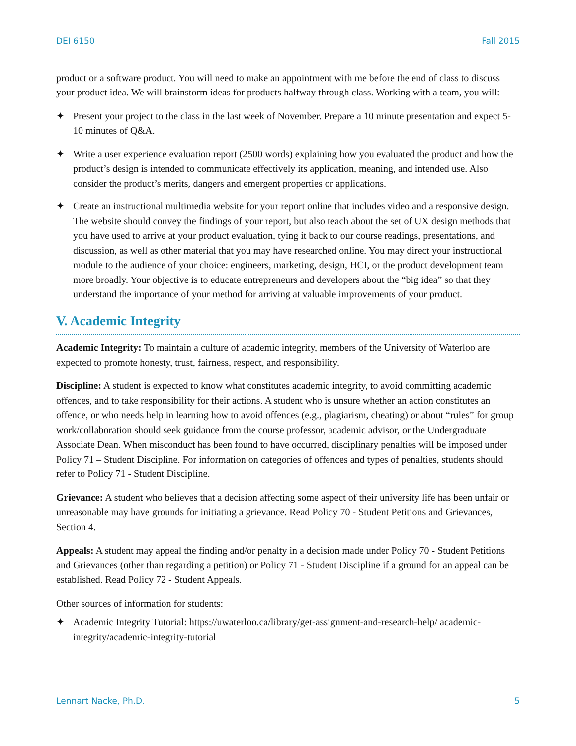DEI 6150 Fall 2015
product or a software product. You will need to make an appointment with me before the end of class to discuss your product idea. We will brainstorm ideas for products halfway through class. Working with a team, you will:
✦ Present your project to the class in the last week of November. Prepare a 10 minute presentation and expect 5-10 minutes of Q&A.
✦ Write a user experience evaluation report (2500 words) explaining how you evaluated the product and how the product’s design is intended to communicate effectively its application, meaning, and intended use. Also consider the product’s merits, dangers and emergent properties or applications.
✦ Create an instructional multimedia website for your report online that includes video and a responsive design. The website should convey the findings of your report, but also teach about the set of UX design methods that you have used to arrive at your product evaluation, tying it back to our course readings, presentations, and discussion, as well as other material that you may have researched online. You may direct your instructional module to the audience of your choice: engineers, marketing, design, HCI, or the product development team more broadly. Your objective is to educate entrepreneurs and developers about the “big idea” so that they understand the importance of your method for arriving at valuable improvements of your product.
V. Academic Integrity
Academic Integrity: To maintain a culture of academic integrity, members of the University of Waterloo are expected to promote honesty, trust, fairness, respect, and responsibility.
Discipline: A student is expected to know what constitutes academic integrity, to avoid committing academic offences, and to take responsibility for their actions. A student who is unsure whether an action constitutes an offence, or who needs help in learning how to avoid offences (e.g., plagiarism, cheating) or about “rules” for group work/collaboration should seek guidance from the course professor, academic advisor, or the Undergraduate Associate Dean. When misconduct has been found to have occurred, disciplinary penalties will be imposed under Policy 71 – Student Discipline. For information on categories of offences and types of penalties, students should refer to Policy 71 - Student Discipline.
Grievance: A student who believes that a decision affecting some aspect of their university life has been unfair or unreasonable may have grounds for initiating a grievance. Read Policy 70 - Student Petitions and Grievances, Section 4.
Appeals: A student may appeal the finding and/or penalty in a decision made under Policy 70 - Student Petitions and Grievances (other than regarding a petition) or Policy 71 - Student Discipline if a ground for an appeal can be established. Read Policy 72 - Student Appeals.
Other sources of information for students:
✦ Academic Integrity Tutorial: https://uwaterloo.ca/library/get-assignment-and-research-help/ academic-integrity/academic-integrity-tutorial
Lennart Nacke, Ph.D. 5